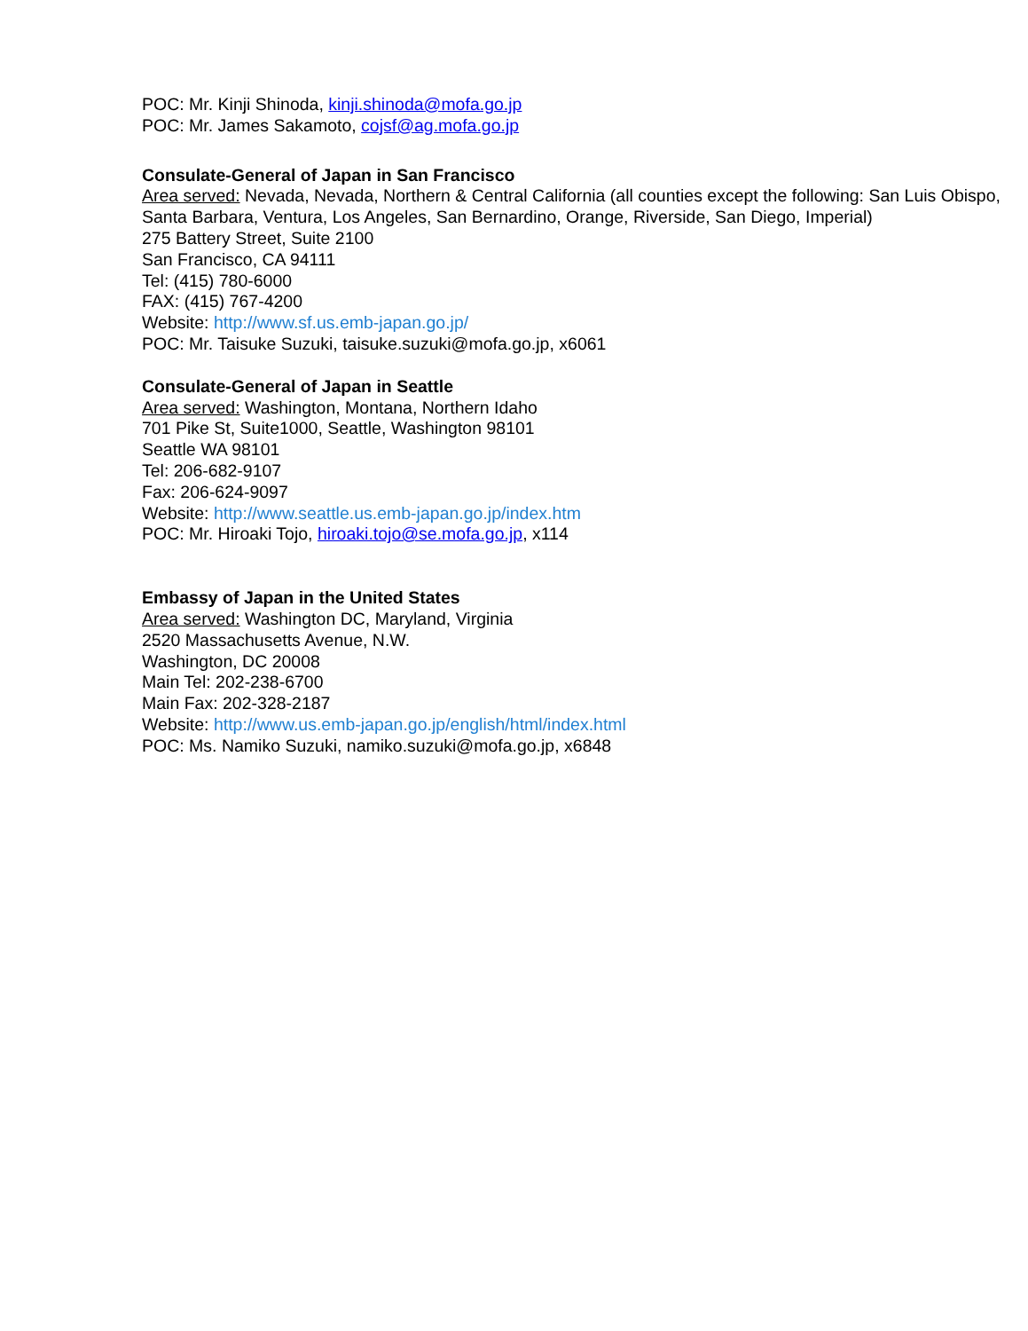POC: Mr. Kinji Shinoda, kinji.shinoda@mofa.go.jp
POC: Mr. James Sakamoto, cojsf@ag.mofa.go.jp
Consulate-General of Japan in San Francisco
Area served: Nevada, Nevada, Northern & Central California (all counties except the following: San Luis Obispo, Santa Barbara, Ventura, Los Angeles, San Bernardino, Orange, Riverside, San Diego, Imperial)
275 Battery Street, Suite 2100
San Francisco, CA 94111
Tel: (415) 780-6000
FAX: (415) 767-4200
Website: http://www.sf.us.emb-japan.go.jp/
POC: Mr. Taisuke Suzuki, taisuke.suzuki@mofa.go.jp, x6061
Consulate-General of Japan in Seattle
Area served: Washington, Montana, Northern Idaho
701 Pike St, Suite1000, Seattle, Washington 98101
Seattle WA 98101
Tel: 206-682-9107
Fax: 206-624-9097
Website: http://www.seattle.us.emb-japan.go.jp/index.htm
POC: Mr. Hiroaki Tojo, hiroaki.tojo@se.mofa.go.jp, x114
Embassy of Japan in the United States
Area served: Washington DC, Maryland, Virginia
2520 Massachusetts Avenue, N.W.
Washington, DC 20008
Main Tel: 202-238-6700
Main Fax: 202-328-2187
Website: http://www.us.emb-japan.go.jp/english/html/index.html
POC: Ms. Namiko Suzuki, namiko.suzuki@mofa.go.jp, x6848